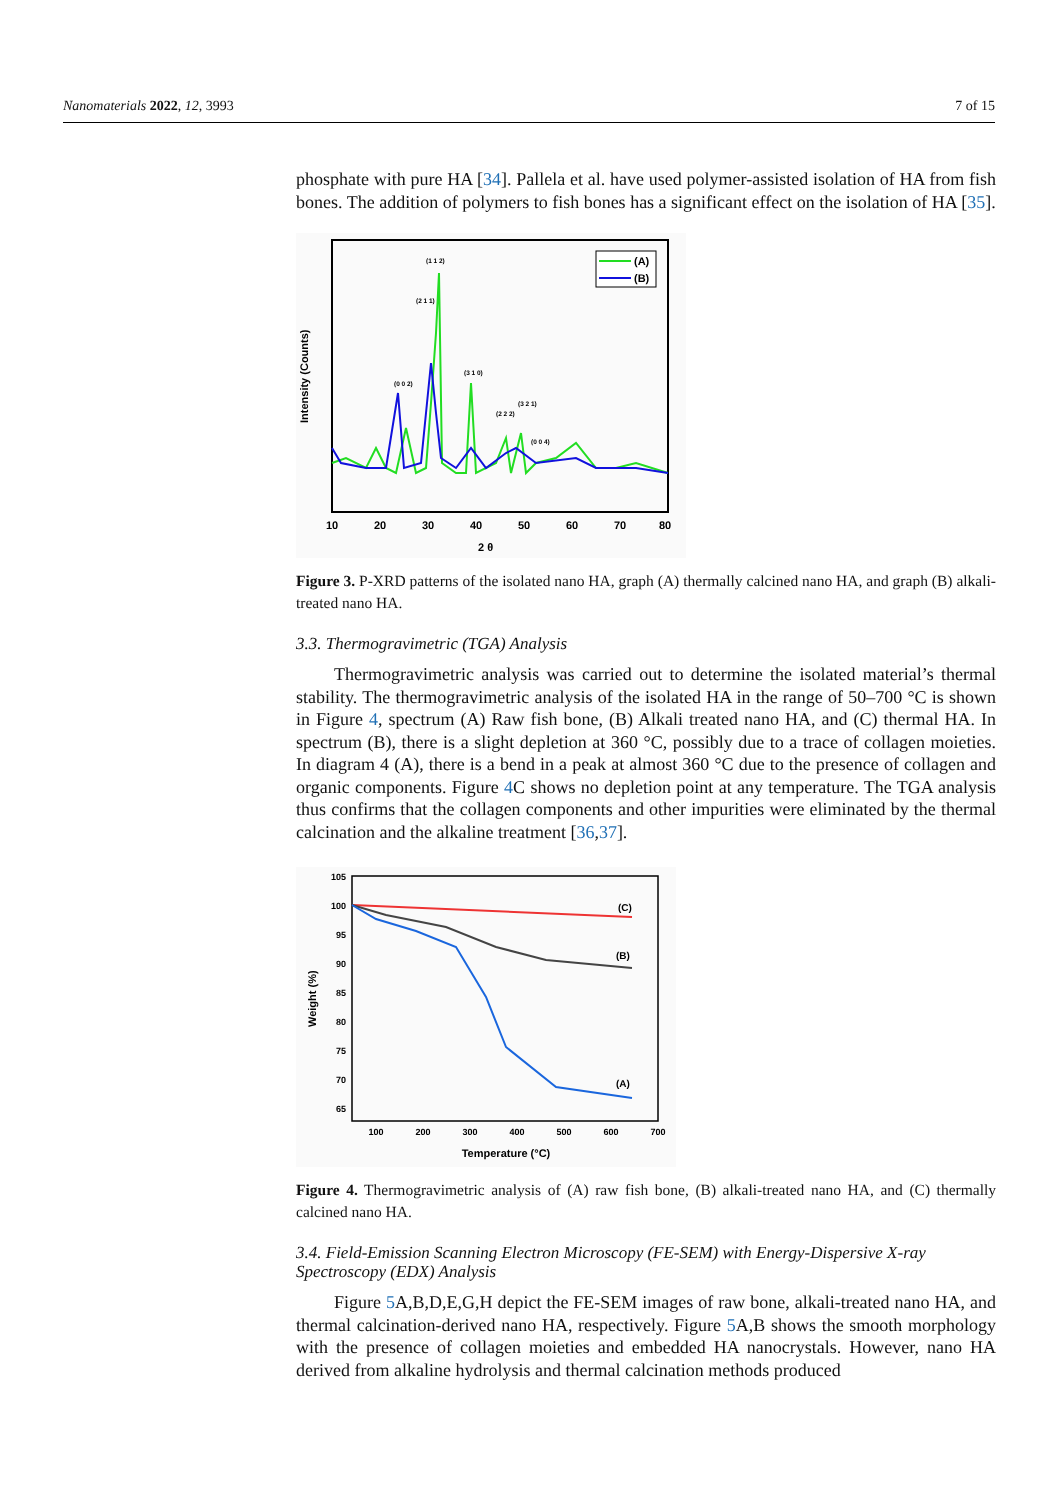Nanomaterials 2022, 12, 3993 7 of 15
phosphate with pure HA [34]. Pallela et al. have used polymer-assisted isolation of HA from fish bones. The addition of polymers to fish bones has a significant effect on the isolation of HA [35].
Intensity (Counts)
(1 1 2)
(2 1 1)
(0 0 2)
(3 1 0)
(2 2 2)
(3 2 1)
(0 0 4)
(A)
(B)
10
20
30
40
50
60
70
80
2 θ
Figure 3. P-XRD patterns of the isolated nano HA, graph (A) thermally calcined nano HA, and graph (B) alkali-treated nano HA.
3.3. Thermogravimetric (TGA) Analysis
Thermogravimetric analysis was carried out to determine the isolated material’s thermal stability. The thermogravimetric analysis of the isolated HA in the range of 50–700 °C is shown in Figure 4, spectrum (A) Raw fish bone, (B) Alkali treated nano HA, and (C) thermal HA. In spectrum (B), there is a slight depletion at 360 °C, possibly due to a trace of collagen moieties. In diagram 4 (A), there is a bend in a peak at almost 360 °C due to the presence of collagen and organic components. Figure 4 C shows no depletion point at any temperature. The TGA analysis thus confirms that the collagen components and other impurities were eliminated by the thermal calcination and the alkaline treatment [36,37].
Weight (%)
105
100
95
90
85
80
75
70
65
(C)
(B)
(A)
100
200
300
400
500
600
700
Temperature (°C)
Figure 4. Thermogravimetric analysis of (A) raw fish bone, (B) alkali-treated nano HA, and (C) thermally calcined nano HA.
3.4. Field-Emission Scanning Electron Microscopy (FE-SEM) with Energy-Dispersive X-ray Spectroscopy (EDX) Analysis
Figure 5 A,B,D,E,G,H depict the FE-SEM images of raw bone, alkali-treated nano HA, and thermal calcination-derived nano HA, respectively. Figure 5 A,B shows the smooth morphology with the presence of collagen moieties and embedded HA nanocrystals. However, nano HA derived from alkaline hydrolysis and thermal calcination methods produced